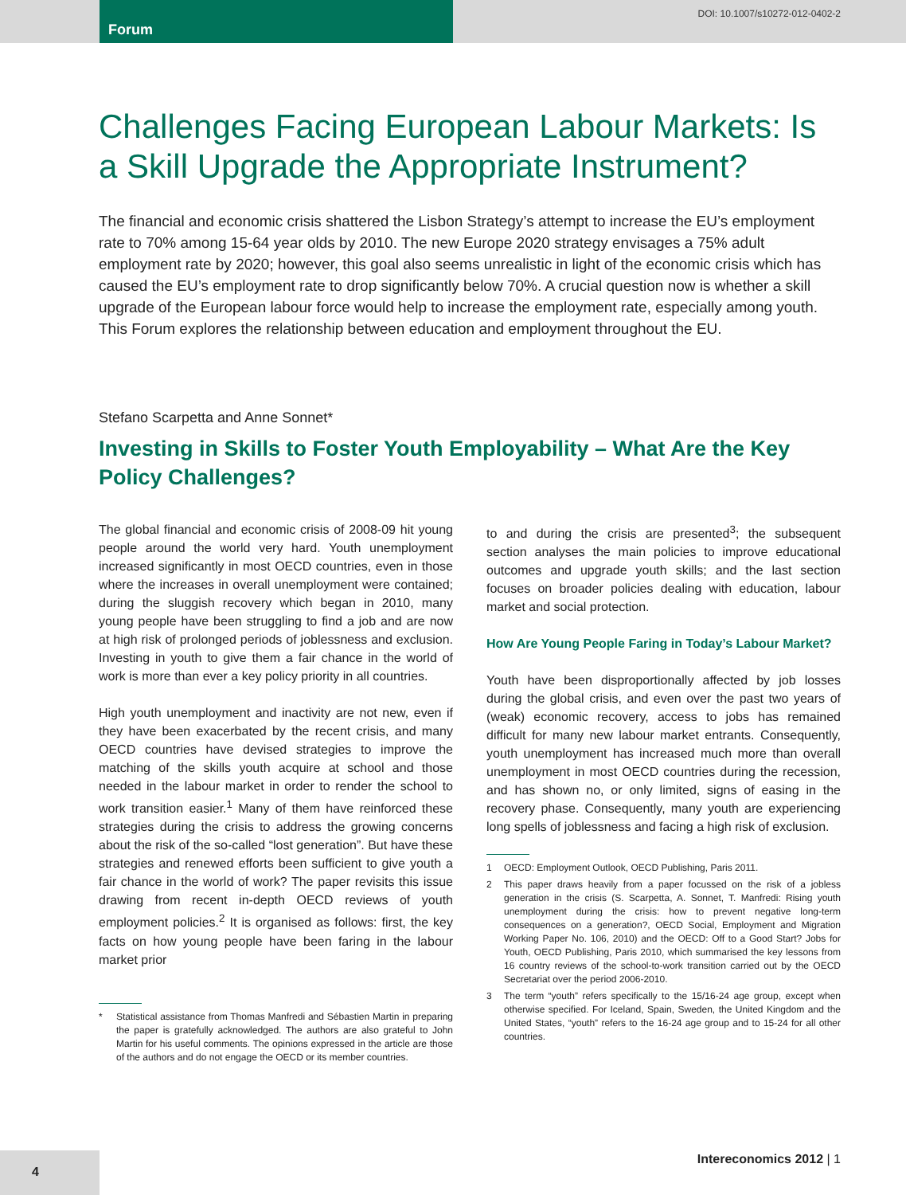Forum
DOI: 10.1007/s10272-012-0402-2
Challenges Facing European Labour Markets: Is a Skill Upgrade the Appropriate Instrument?
The financial and economic crisis shattered the Lisbon Strategy’s attempt to increase the EU’s employment rate to 70% among 15-64 year olds by 2010. The new Europe 2020 strategy envisages a 75% adult employment rate by 2020; however, this goal also seems unrealistic in light of the economic crisis which has caused the EU’s employment rate to drop significantly below 70%. A crucial question now is whether a skill upgrade of the European labour force would help to increase the employment rate, especially among youth. This Forum explores the relationship between education and employment throughout the EU.
Stefano Scarpetta and Anne Sonnet*
Investing in Skills to Foster Youth Employability – What Are the Key Policy Challenges?
The global financial and economic crisis of 2008-09 hit young people around the world very hard. Youth unemployment increased significantly in most OECD countries, even in those where the increases in overall unemployment were contained; during the sluggish recovery which began in 2010, many young people have been struggling to find a job and are now at high risk of prolonged periods of joblessness and exclusion. Investing in youth to give them a fair chance in the world of work is more than ever a key policy priority in all countries.
High youth unemployment and inactivity are not new, even if they have been exacerbated by the recent crisis, and many OECD countries have devised strategies to improve the matching of the skills youth acquire at school and those needed in the labour market in order to render the school to work transition easier.<sup>1</sup> Many of them have reinforced these strategies during the crisis to address the growing concerns about the risk of the so-called “lost generation”. But have these strategies and renewed efforts been sufficient to give youth a fair chance in the world of work? The paper revisits this issue drawing from recent in-depth OECD reviews of youth employment policies.<sup>2</sup> It is organised as follows: first, the key facts on how young people have been faring in the labour market prior
* Statistical assistance from Thomas Manfredi and Sébastien Martin in preparing the paper is gratefully acknowledged. The authors are also grateful to John Martin for his useful comments. The opinions expressed in the article are those of the authors and do not engage the OECD or its member countries.
to and during the crisis are presented<sup>3</sup>; the subsequent section analyses the main policies to improve educational outcomes and upgrade youth skills; and the last section focuses on broader policies dealing with education, labour market and social protection.
How Are Young People Faring in Today’s Labour Market?
Youth have been disproportionally affected by job losses during the global crisis, and even over the past two years of (weak) economic recovery, access to jobs has remained difficult for many new labour market entrants. Consequently, youth unemployment has increased much more than overall unemployment in most OECD countries during the recession, and has shown no, or only limited, signs of easing in the recovery phase. Consequently, many youth are experiencing long spells of joblessness and facing a high risk of exclusion.
1 OECD: Employment Outlook, OECD Publishing, Paris 2011.
2 This paper draws heavily from a paper focussed on the risk of a jobless generation in the crisis (S. Scarpetta, A. Sonnet, T. Manfredi: Rising youth unemployment during the crisis: how to prevent negative long-term consequences on a generation?, OECD Social, Employment and Migration Working Paper No. 106, 2010) and the OECD: Off to a Good Start? Jobs for Youth, OECD Publishing, Paris 2010, which summarised the key lessons from 16 country reviews of the school-to-work transition carried out by the OECD Secretariat over the period 2006-2010.
3 The term “youth” refers specifically to the 15/16-24 age group, except when otherwise specified. For Iceland, Spain, Sweden, the United Kingdom and the United States, “youth” refers to the 16-24 age group and to 15-24 for all other countries.
4
Intereconomics 2012 | 1